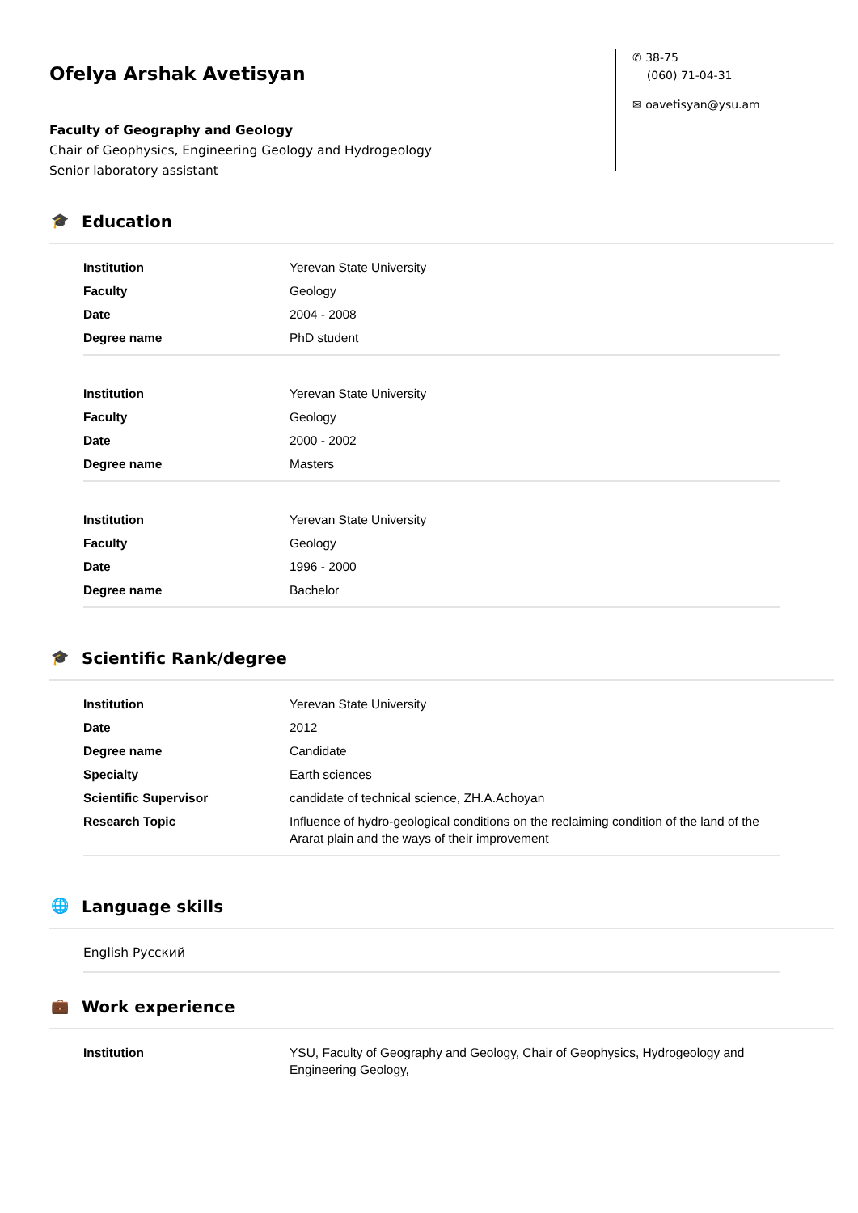Ofelya Arshak Avetisyan
Faculty of Geography and Geology
Chair of Geophysics, Engineering Geology and Hydrogeology
Senior laboratory assistant
✆ 38-75
(060) 71-04-31
✉ oavetisyan@ysu.am
🎓 Education
| Institution | Yerevan State University |
| Faculty | Geology |
| Date | 2004 - 2008 |
| Degree name | PhD student |
| Institution | Yerevan State University |
| Faculty | Geology |
| Date | 2000 - 2002 |
| Degree name | Masters |
| Institution | Yerevan State University |
| Faculty | Geology |
| Date | 1996 - 2000 |
| Degree name | Bachelor |
🎓 Scientific Rank/degree
| Institution | Yerevan State University |
| Date | 2012 |
| Degree name | Candidate |
| Specialty | Earth sciences |
| Scientific Supervisor | candidate of technical science, ZH.A.Achoyan |
| Research Topic | Influence of hydro-geological conditions on the reclaiming condition of the land of the Ararat plain and the ways of their improvement |
🌐 Language skills
English Русский
💼 Work experience
| Institution | YSU, Faculty of Geography and Geology, Chair of Geophysics, Hydrogeology and Engineering Geology, |